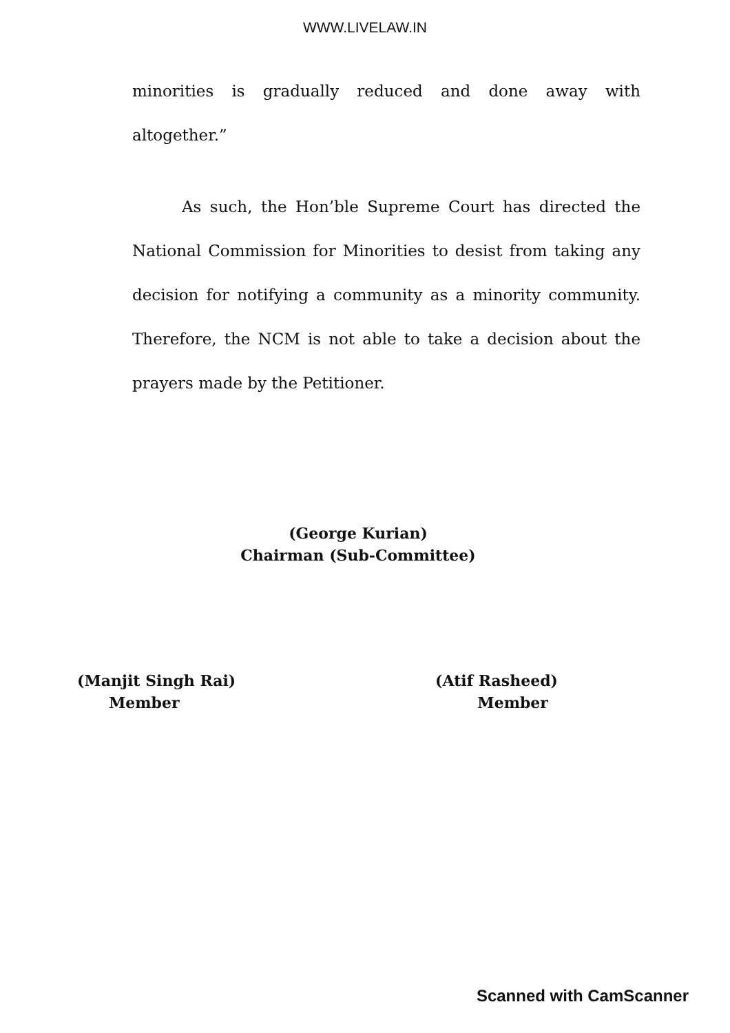WWW.LIVELAW.IN
minorities is gradually reduced and done away with altogether.”
As such, the Hon’ble Supreme Court has directed the National Commission for Minorities to desist from taking any decision for notifying a community as a minority community. Therefore, the NCM is not able to take a decision about the prayers made by the Petitioner.
(George Kurian)
Chairman (Sub-Committee)
(Manjit Singh Rai)
Member
(Atif Rasheed)
Member
Scanned with CamScanner